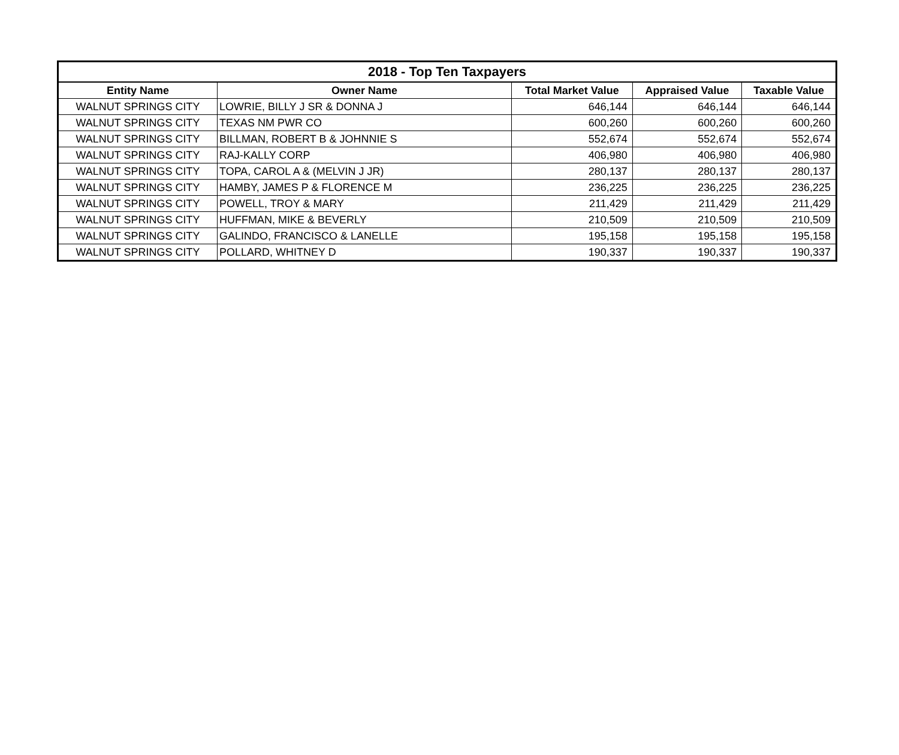| 2018 - Top Ten Taxpayers | | | | |
| --- | --- | --- | --- | --- |
| Entity Name | Owner Name | Total Market Value | Appraised Value | Taxable Value |
| WALNUT SPRINGS CITY | LOWRIE, BILLY J SR & DONNA J | 646,144 | 646,144 | 646,144 |
| WALNUT SPRINGS CITY | TEXAS NM PWR CO | 600,260 | 600,260 | 600,260 |
| WALNUT SPRINGS CITY | BILLMAN, ROBERT B & JOHNNIE S | 552,674 | 552,674 | 552,674 |
| WALNUT SPRINGS CITY | RAJ-KALLY CORP | 406,980 | 406,980 | 406,980 |
| WALNUT SPRINGS CITY | TOPA, CAROL A & (MELVIN J JR) | 280,137 | 280,137 | 280,137 |
| WALNUT SPRINGS CITY | HAMBY, JAMES P & FLORENCE M | 236,225 | 236,225 | 236,225 |
| WALNUT SPRINGS CITY | POWELL, TROY & MARY | 211,429 | 211,429 | 211,429 |
| WALNUT SPRINGS CITY | HUFFMAN, MIKE & BEVERLY | 210,509 | 210,509 | 210,509 |
| WALNUT SPRINGS CITY | GALINDO, FRANCISCO & LANELLE | 195,158 | 195,158 | 195,158 |
| WALNUT SPRINGS CITY | POLLARD, WHITNEY D | 190,337 | 190,337 | 190,337 |